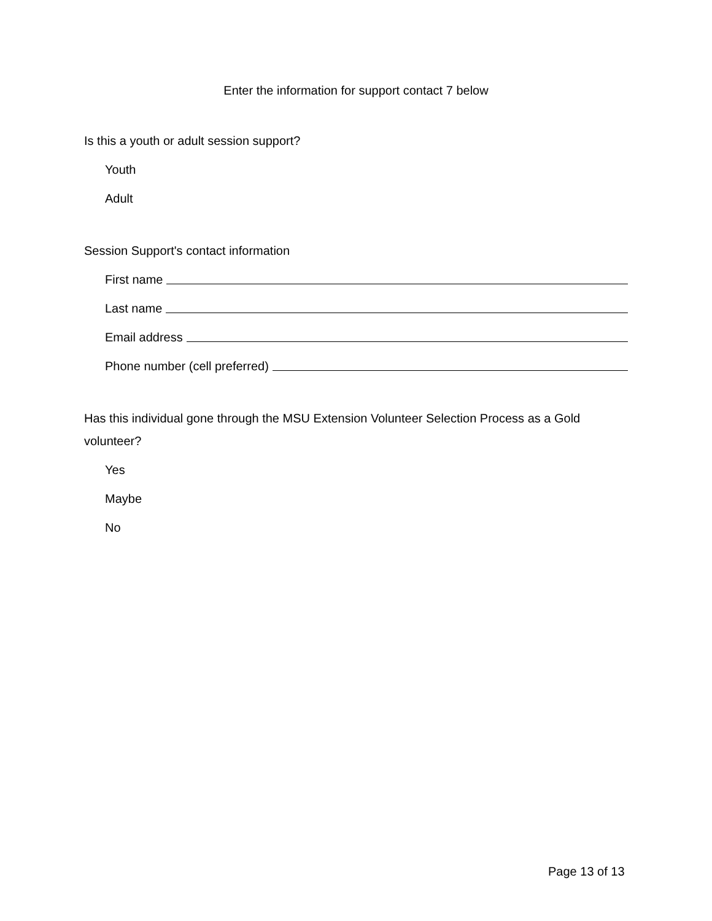Enter the information for support contact 7 below
Is this a youth or adult session support?
Youth
Adult
Session Support's contact information
First name
Last name
Email address
Phone number (cell preferred)
Has this individual gone through the MSU Extension Volunteer Selection Process as a Gold volunteer?
Yes
Maybe
No
Page 13 of 13